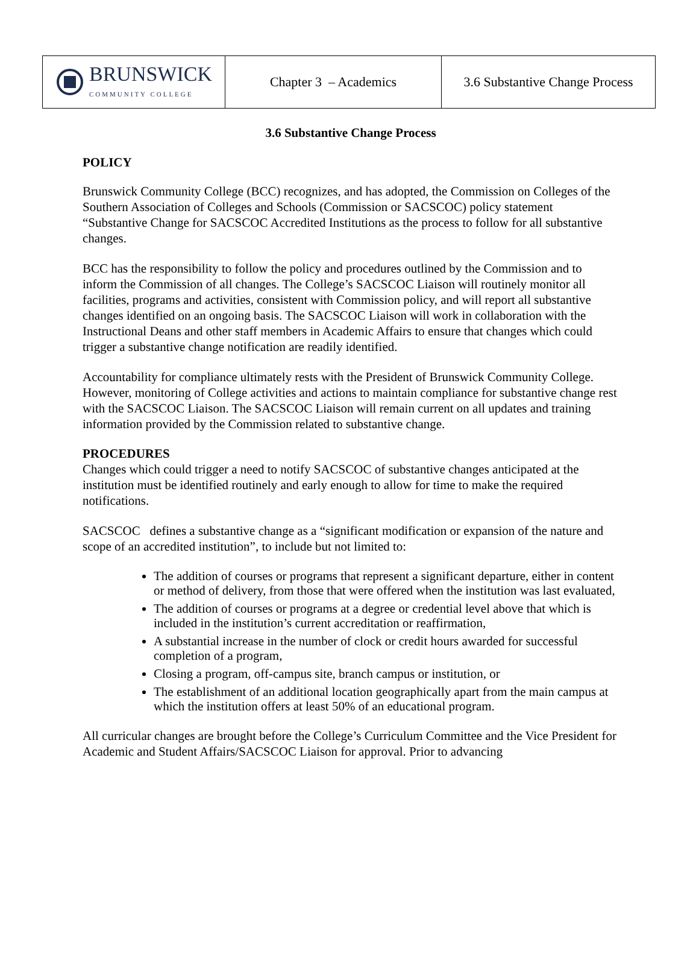| BRUNSWICK COMMUNITY COLLEGE | Chapter 3 – Academics | 3.6 Substantive Change Process |
3.6 Substantive Change Process
POLICY
Brunswick Community College (BCC) recognizes, and has adopted, the Commission on Colleges of the Southern Association of Colleges and Schools (Commission or SACSCOC) policy statement “Substantive Change for SACSCOC Accredited Institutions as the process to follow for all substantive changes.
BCC has the responsibility to follow the policy and procedures outlined by the Commission and to inform the Commission of all changes. The College’s SACSCOC Liaison will routinely monitor all facilities, programs and activities, consistent with Commission policy, and will report all substantive changes identified on an ongoing basis. The SACSCOC Liaison will work in collaboration with the Instructional Deans and other staff members in Academic Affairs to ensure that changes which could trigger a substantive change notification are readily identified.
Accountability for compliance ultimately rests with the President of Brunswick Community College. However, monitoring of College activities and actions to maintain compliance for substantive change rest with the SACSCOC Liaison. The SACSCOC Liaison will remain current on all updates and training information provided by the Commission related to substantive change.
PROCEDURES
Changes which could trigger a need to notify SACSCOC of substantive changes anticipated at the institution must be identified routinely and early enough to allow for time to make the required notifications.
SACSCOC defines a substantive change as a “significant modification or expansion of the nature and scope of an accredited institution”, to include but not limited to:
The addition of courses or programs that represent a significant departure, either in content or method of delivery, from those that were offered when the institution was last evaluated,
The addition of courses or programs at a degree or credential level above that which is included in the institution’s current accreditation or reaffirmation,
A substantial increase in the number of clock or credit hours awarded for successful completion of a program,
Closing a program, off-campus site, branch campus or institution, or
The establishment of an additional location geographically apart from the main campus at which the institution offers at least 50% of an educational program.
All curricular changes are brought before the College’s Curriculum Committee and the Vice President for Academic and Student Affairs/SACSCOC Liaison for approval. Prior to advancing